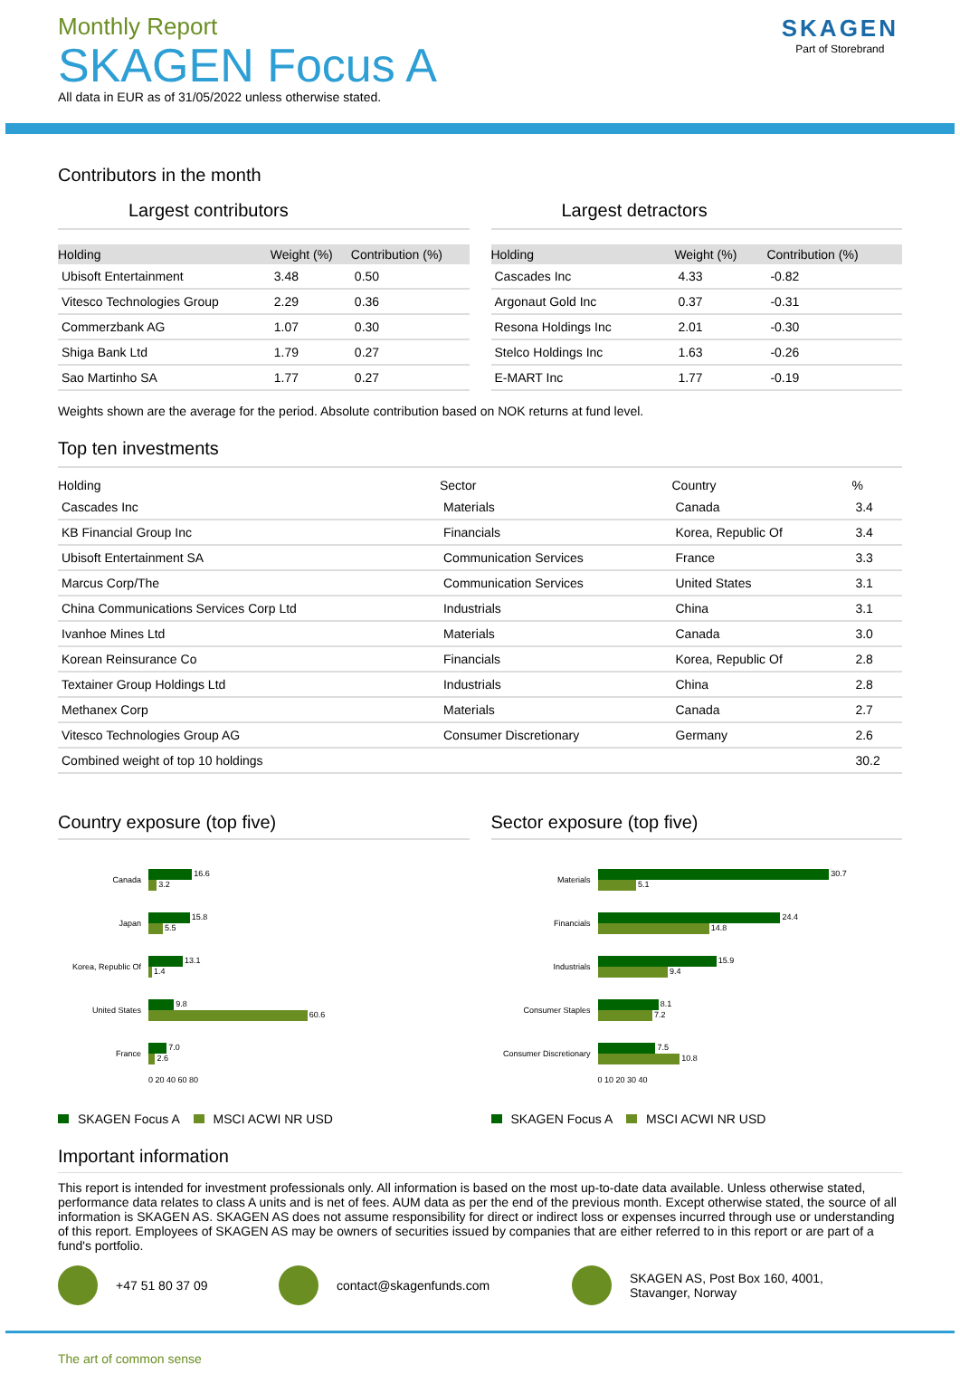Monthly Report
SKAGEN Focus A
All data in EUR as of 31/05/2022 unless otherwise stated.
SKAGEN
Part of Storebrand
Contributors in the month
Largest contributors
| Holding | Weight (%) | Contribution (%) |
| --- | --- | --- |
| Ubisoft Entertainment | 3.48 | 0.50 |
| Vitesco Technologies Group | 2.29 | 0.36 |
| Commerzbank AG | 1.07 | 0.30 |
| Shiga Bank Ltd | 1.79 | 0.27 |
| Sao Martinho SA | 1.77 | 0.27 |
Largest detractors
| Holding | Weight (%) | Contribution (%) |
| --- | --- | --- |
| Cascades Inc | 4.33 | -0.82 |
| Argonaut Gold Inc | 0.37 | -0.31 |
| Resona Holdings Inc | 2.01 | -0.30 |
| Stelco Holdings Inc | 1.63 | -0.26 |
| E-MART Inc | 1.77 | -0.19 |
Weights shown are the average for the period. Absolute contribution based on NOK returns at fund level.
Top ten investments
| Holding | Sector | Country | % |
| --- | --- | --- | --- |
| Cascades Inc | Materials | Canada | 3.4 |
| KB Financial Group Inc | Financials | Korea, Republic Of | 3.4 |
| Ubisoft Entertainment SA | Communication Services | France | 3.3 |
| Marcus Corp/The | Communication Services | United States | 3.1 |
| China Communications Services Corp Ltd | Industrials | China | 3.1 |
| Ivanhoe Mines Ltd | Materials | Canada | 3.0 |
| Korean Reinsurance Co | Financials | Korea, Republic Of | 2.8 |
| Textainer Group Holdings Ltd | Industrials | China | 2.8 |
| Methanex Corp | Materials | Canada | 2.7 |
| Vitesco Technologies Group AG | Consumer Discretionary | Germany | 2.6 |
| Combined weight of top 10 holdings | | | 30.2 |
Country exposure (top five)
Canada
16.6
3.2
Japan
15.8
5.5
Korea, Republic Of
13.1
1.4
United States
9.8
60.6
France
7.0
2.6
0 20 40 60 80
SKAGEN Focus A MSCI ACWI NR USD
Sector exposure (top five)
Materials
30.7
5.1
Financials
24.4
14.8
Industrials
15.9
9.4
Consumer Staples
8.1
7.2
Consumer Discretionary
7.5
10.8
0 10 20 30 40
SKAGEN Focus A MSCI ACWI NR USD
Important information
This report is intended for investment professionals only. All information is based on the most up-to-date data available. Unless otherwise stated, performance data relates to class A units and is net of fees. AUM data as per the end of the previous month. Except otherwise stated, the source of all information is SKAGEN AS. SKAGEN AS does not assume responsibility for direct or indirect loss or expenses incurred through use or understanding of this report. Employees of SKAGEN AS may be owners of securities issued by companies that are either referred to in this report or are part of a fund's portfolio.
+47 51 80 37 09 contact@skagenfunds.com SKAGEN AS, Post Box 160, 4001,
Stavanger, Norway
The art of common sense